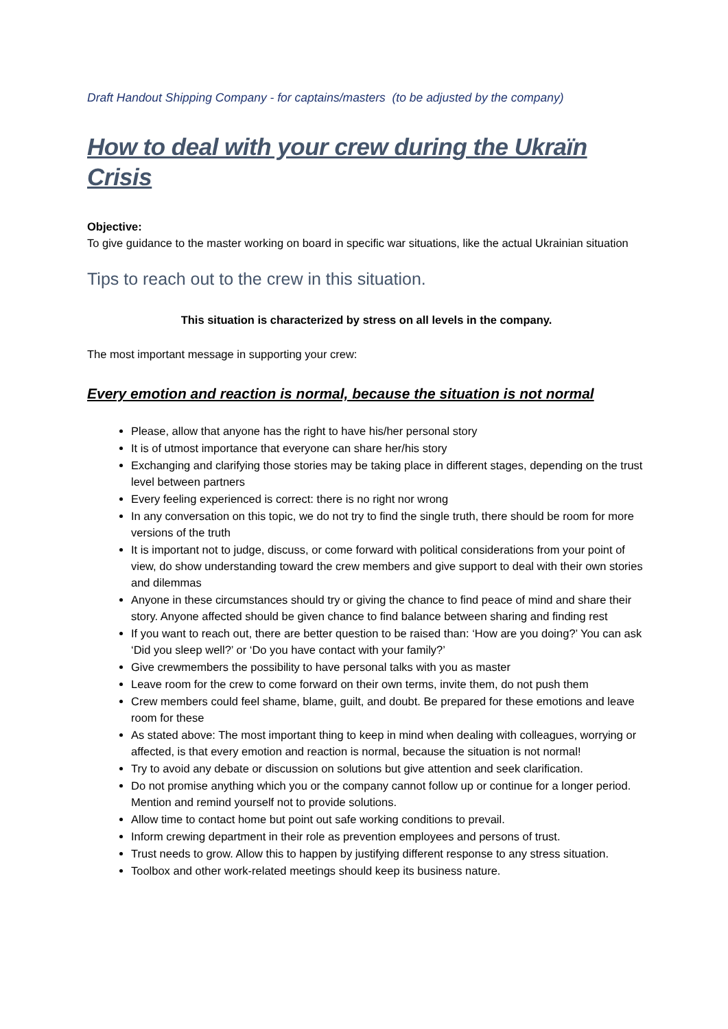Draft Handout Shipping Company - for captains/masters (to be adjusted by the company)
How to deal with your crew during the Ukraïn Crisis
Objective:
To give guidance to the master working on board in specific war situations, like the actual Ukrainian situation
Tips to reach out to the crew in this situation.
This situation is characterized by stress on all levels in the company.
The most important message in supporting your crew:
Every emotion and reaction is normal, because the situation is not normal
Please, allow that anyone has the right to have his/her personal story
It is of utmost importance that everyone can share her/his story
Exchanging and clarifying those stories may be taking place in different stages, depending on the trust level between partners
Every feeling experienced is correct: there is no right nor wrong
In any conversation on this topic, we do not try to find the single truth, there should be room for more versions of the truth
It is important not to judge, discuss, or come forward with political considerations from your point of view, do show understanding toward the crew members and give support to deal with their own stories and dilemmas
Anyone in these circumstances should try or giving the chance to find peace of mind and share their story. Anyone affected should be given chance to find balance between sharing and finding rest
If you want to reach out, there are better question to be raised than: ‘How are you doing?’ You can ask ‘Did you sleep well?’ or ‘Do you have contact with your family?’
Give crewmembers the possibility to have personal talks with you as master
Leave room for the crew to come forward on their own terms, invite them, do not push them
Crew members could feel shame, blame, guilt, and doubt. Be prepared for these emotions and leave room for these
As stated above: The most important thing to keep in mind when dealing with colleagues, worrying or affected, is that every emotion and reaction is normal, because the situation is not normal!
Try to avoid any debate or discussion on solutions but give attention and seek clarification.
Do not promise anything which you or the company cannot follow up or continue for a longer period. Mention and remind yourself not to provide solutions.
Allow time to contact home but point out safe working conditions to prevail.
Inform crewing department in their role as prevention employees and persons of trust.
Trust needs to grow. Allow this to happen by justifying different response to any stress situation.
Toolbox and other work-related meetings should keep its business nature.